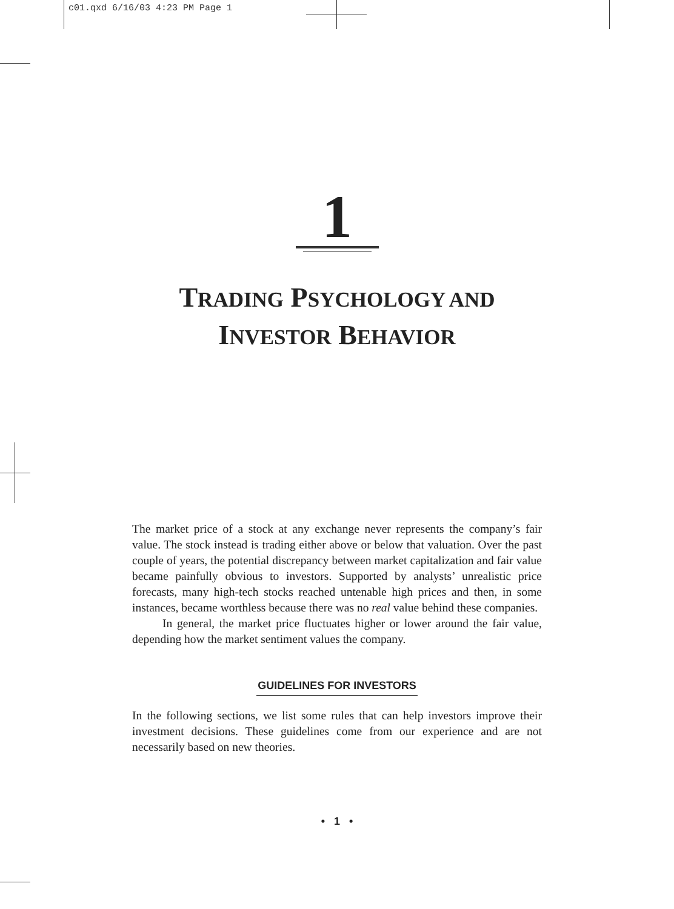c01.qxd 6/16/03 4:23 PM Page 1
1
TRADING PSYCHOLOGY AND
INVESTOR BEHAVIOR
The market price of a stock at any exchange never represents the company’s fair value. The stock instead is trading either above or below that valuation. Over the past couple of years, the potential discrepancy between market capitalization and fair value became painfully obvious to investors. Supported by analysts’ unrealistic price forecasts, many high-tech stocks reached untenable high prices and then, in some instances, became worthless because there was no real value behind these companies.
In general, the market price fluctuates higher or lower around the fair value, depending how the market sentiment values the company.
GUIDELINES FOR INVESTORS
In the following sections, we list some rules that can help investors improve their investment decisions. These guidelines come from our experience and are not necessarily based on new theories.
• 1 •